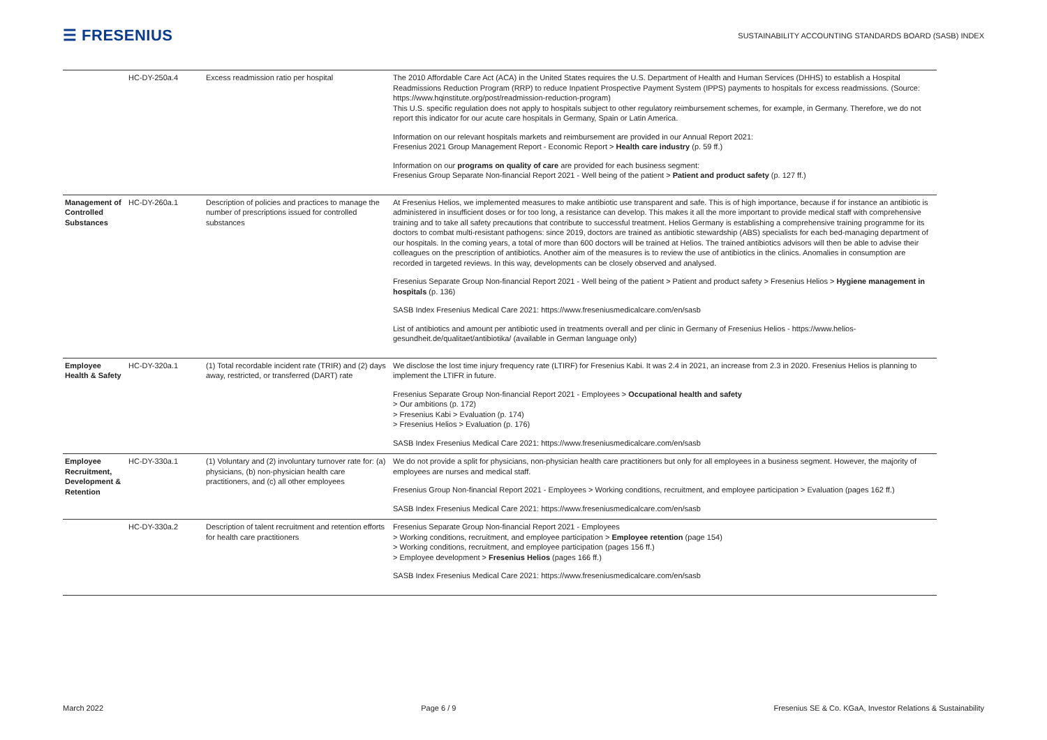☰ FRESENIUS
SUSTAINABILITY ACCOUNTING STANDARDS BOARD (SASB) INDEX
| | HC-DY-250a.4 | Excess readmission ratio per hospital | The 2010 Affordable Care Act (ACA) in the United States requires the U.S. Department of Health and Human Services (DHHS) to establish a Hospital Readmissions Reduction Program (RRP) to reduce Inpatient Prospective Payment System (IPPS) payments to hospitals for excess readmissions. (Source: https://www.hqinstitute.org/post/readmission-reduction-program) This U.S. specific regulation does not apply to hospitals subject to other regulatory reimbursement schemes, for example, in Germany. Therefore, we do not report this indicator for our acute care hospitals in Germany, Spain or Latin America. Information on our relevant hospitals markets and reimbursement are provided in our Annual Report 2021: Fresenius 2021 Group Management Report - Economic Report > Health care industry (p. 59 ff.) Information on our programs on quality of care are provided for each business segment: Fresenius Group Separate Non-financial Report 2021 - Well being of the patient > Patient and product safety (p. 127 ff.) |
| Management of Controlled Substances | HC-DY-260a.1 | Description of policies and practices to manage the number of prescriptions issued for controlled substances | At Fresenius Helios, we implemented measures to make antibiotic use transparent and safe. This is of high importance, because if for instance an antibiotic is administered in insufficient doses or for too long, a resistance can develop. This makes it all the more important to provide medical staff with comprehensive training and to take all safety precautions that contribute to successful treatment. Helios Germany is establishing a comprehensive training programme for its doctors to combat multi-resistant pathogens: since 2019, doctors are trained as antibiotic stewardship (ABS) specialists for each bed-managing department of our hospitals. In the coming years, a total of more than 600 doctors will be trained at Helios. The trained antibiotics advisors will then be able to advise their colleagues on the prescription of antibiotics. Another aim of the measures is to review the use of antibiotics in the clinics. Anomalies in consumption are recorded in targeted reviews. In this way, developments can be closely observed and analysed. Fresenius Separate Group Non-financial Report 2021 - Well being of the patient > Patient and product safety > Fresenius Helios > Hygiene management in hospitals (p. 136) SASB Index Fresenius Medical Care 2021: https://www.freseniusmedicalcare.com/en/sasb List of antibiotics and amount per antibiotic used in treatments overall and per clinic in Germany of Fresenius Helios - https://www.helios-gesundheit.de/qualitaet/antibiotika/ (available in German language only) |
| Employee Health & Safety | HC-DY-320a.1 | (1) Total recordable incident rate (TRIR) and (2) days away, restricted, or transferred (DART) rate | We disclose the lost time injury frequency rate (LTIRF) for Fresenius Kabi. It was 2.4 in 2021, an increase from 2.3 in 2020. Fresenius Helios is planning to implement the LTIFR in future. Fresenius Separate Group Non-financial Report 2021 - Employees > Occupational health and safety > Our ambitions (p. 172) > Fresenius Kabi > Evaluation (p. 174) > Fresenius Helios > Evaluation (p. 176) SASB Index Fresenius Medical Care 2021: https://www.freseniusmedicalcare.com/en/sasb |
| Employee Recruitment, Development & Retention | HC-DY-330a.1 | (1) Voluntary and (2) involuntary turnover rate for: (a) physicians, (b) non-physician health care practitioners, and (c) all other employees | We do not provide a split for physicians, non-physician health care practitioners but only for all employees in a business segment. However, the majority of employees are nurses and medical staff. Fresenius Group Non-financial Report 2021 - Employees > Working conditions, recruitment, and employee participation > Evaluation (pages 162 ff.) SASB Index Fresenius Medical Care 2021: https://www.freseniusmedicalcare.com/en/sasb |
| | HC-DY-330a.2 | Description of talent recruitment and retention efforts for health care practitioners | Fresenius Separate Group Non-financial Report 2021 - Employees > Working conditions, recruitment, and employee participation > Employee retention (page 154) > Working conditions, recruitment, and employee participation (pages 156 ff.) > Employee development > Fresenius Helios (pages 166 ff.) SASB Index Fresenius Medical Care 2021: https://www.freseniusmedicalcare.com/en/sasb |
March 2022 Page 6 / 9 Fresenius SE & Co. KGaA, Investor Relations & Sustainability